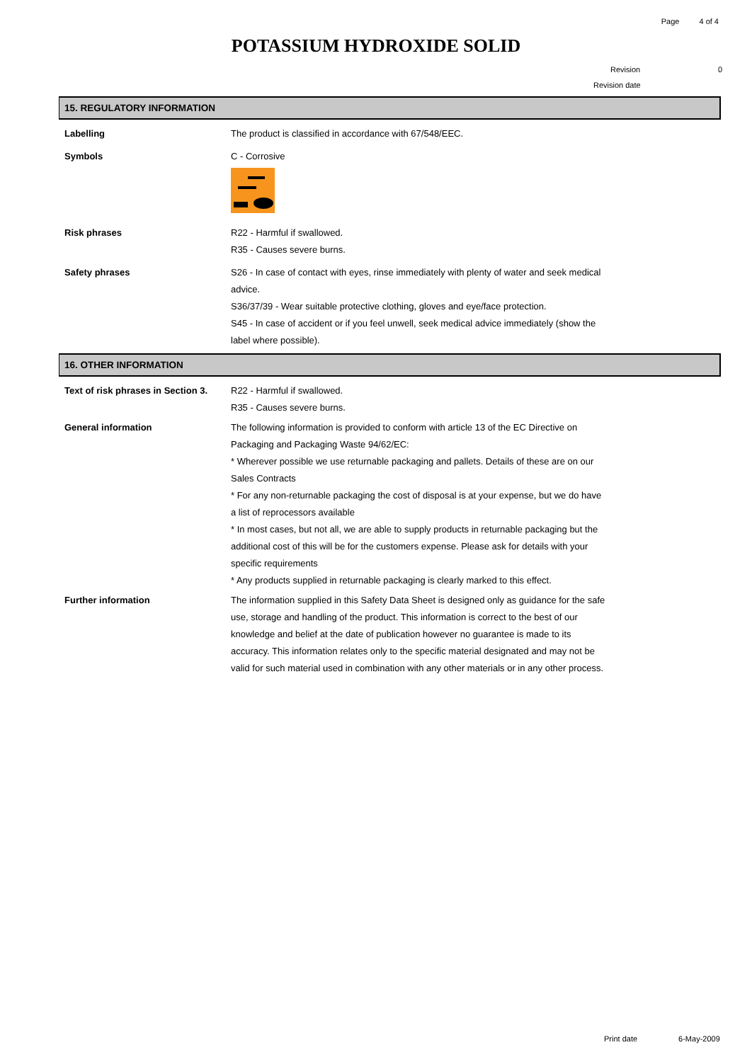Page 4 of 4
POTASSIUM HYDROXIDE SOLID
Revision 0
Revision date
15. REGULATORY INFORMATION
Labelling The product is classified in accordance with 67/548/EEC.
Symbols C - Corrosive
Risk phrases R22 - Harmful if swallowed.
R35 - Causes severe burns.
Safety phrases S26 - In case of contact with eyes, rinse immediately with plenty of water and seek medical advice.
S36/37/39 - Wear suitable protective clothing, gloves and eye/face protection.
S45 - In case of accident or if you feel unwell, seek medical advice immediately (show the label where possible).
16. OTHER INFORMATION
Text of risk phrases in Section 3.
R22 - Harmful if swallowed.
R35 - Causes severe burns.
General information The following information is provided to conform with article 13 of the EC Directive on Packaging and Packaging Waste 94/62/EC:
* Wherever possible we use returnable packaging and pallets. Details of these are on our Sales Contracts
* For any non-returnable packaging the cost of disposal is at your expense, but we do have a list of reprocessors available
* In most cases, but not all, we are able to supply products in returnable packaging but the additional cost of this will be for the customers expense. Please ask for details with your specific requirements
* Any products supplied in returnable packaging is clearly marked to this effect.
Further information The information supplied in this Safety Data Sheet is designed only as guidance for the safe use, storage and handling of the product. This information is correct to the best of our knowledge and belief at the date of publication however no guarantee is made to its accuracy. This information relates only to the specific material designated and may not be valid for such material used in combination with any other materials or in any other process.
Print date 6-May-2009